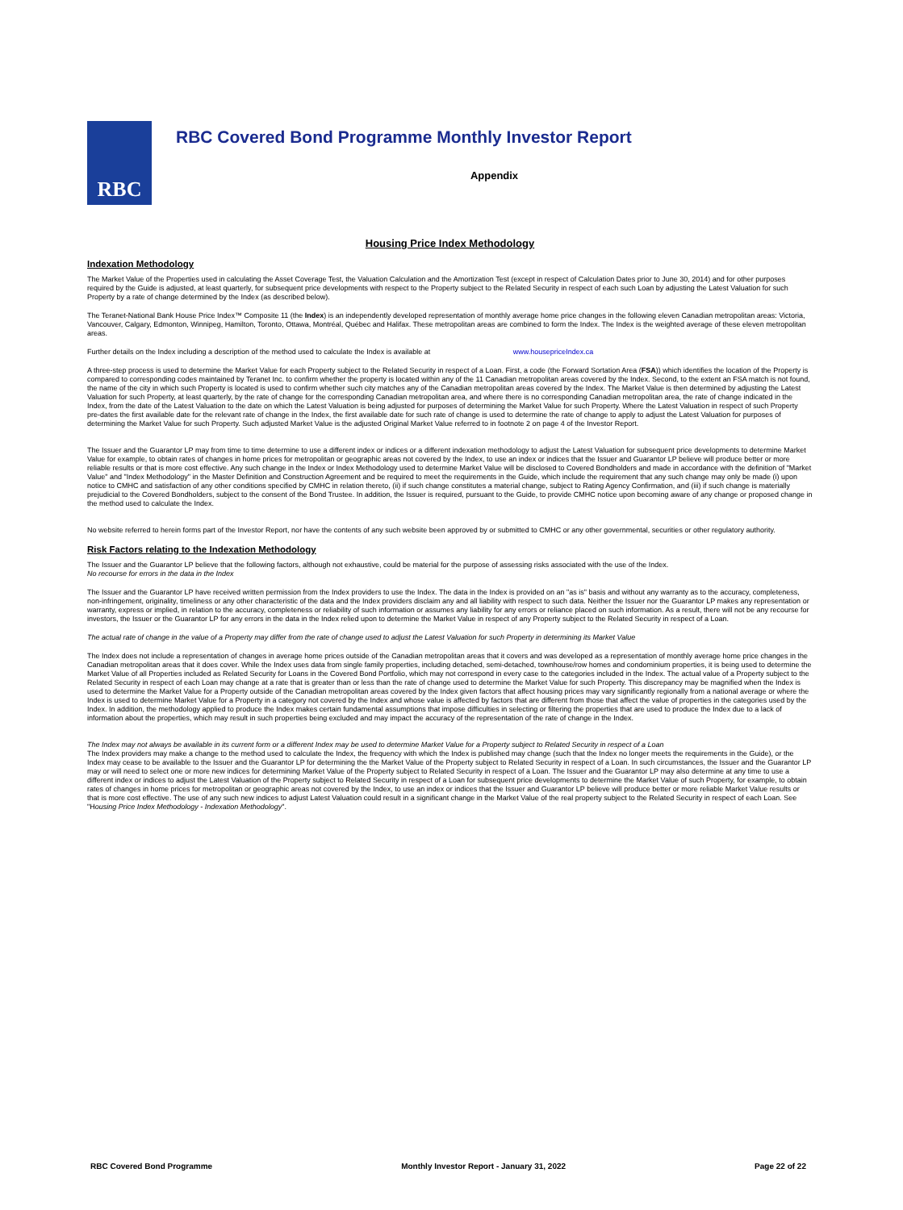RBC
RBC Covered Bond Programme Monthly Investor Report
Appendix
Housing Price Index Methodology
Indexation Methodology
The Market Value of the Properties used in calculating the Asset Coverage Test, the Valuation Calculation and the Amortization Test (except in respect of Calculation Dates prior to June 30, 2014) and for other purposes required by the Guide is adjusted, at least quarterly, for subsequent price developments with respect to the Property subject to the Related Security in respect of each such Loan by adjusting the Latest Valuation for such Property by a rate of change determined by the Index (as described below).
The Teranet-National Bank House Price Index™ Composite 11 (the Index) is an independently developed representation of monthly average home price changes in the following eleven Canadian metropolitan areas: Victoria, Vancouver, Calgary, Edmonton, Winnipeg, Hamilton, Toronto, Ottawa, Montréal, Québec and Halifax. These metropolitan areas are combined to form the Index. The Index is the weighted average of these eleven metropolitan areas.
Further details on the Index including a description of the method used to calculate the Index is available at www.housepriceIndex.ca
A three-step process is used to determine the Market Value for each Property subject to the Related Security in respect of a Loan. First, a code (the Forward Sortation Area (FSA)) which identifies the location of the Property is compared to corresponding codes maintained by Teranet Inc. to confirm whether the property is located within any of the 11 Canadian metropolitan areas covered by the Index. Second, to the extent an FSA match is not found, the name of the city in which such Property is located is used to confirm whether such city matches any of the Canadian metropolitan areas covered by the Index. The Market Value is then determined by adjusting the Latest Valuation for such Property, at least quarterly, by the rate of change for the corresponding Canadian metropolitan area, and where there is no corresponding Canadian metropolitan area, the rate of change indicated in the Index, from the date of the Latest Valuation to the date on which the Latest Valuation is being adjusted for purposes of determining the Market Value for such Property. Where the Latest Valuation in respect of such Property pre-dates the first available date for the relevant rate of change in the Index, the first available date for such rate of change is used to determine the rate of change to apply to adjust the Latest Valuation for purposes of determining the Market Value for such Property. Such adjusted Market Value is the adjusted Original Market Value referred to in footnote 2 on page 4 of the Investor Report.
The Issuer and the Guarantor LP may from time to time determine to use a different index or indices or a different indexation methodology to adjust the Latest Valuation for subsequent price developments to determine Market Value for example, to obtain rates of changes in home prices for metropolitan or geographic areas not covered by the Index, to use an index or indices that the Issuer and Guarantor LP believe will produce better or more reliable results or that is more cost effective. Any such change in the Index or Index Methodology used to determine Market Value will be disclosed to Covered Bondholders and made in accordance with the definition of "Market Value" and "Index Methodology" in the Master Definition and Construction Agreement and be required to meet the requirements in the Guide, which include the requirement that any such change may only be made (i) upon notice to CMHC and satisfaction of any other conditions specified by CMHC in relation thereto, (ii) if such change constitutes a material change, subject to Rating Agency Confirmation, and (iii) if such change is materially prejudicial to the Covered Bondholders, subject to the consent of the Bond Trustee. In addition, the Issuer is required, pursuant to the Guide, to provide CMHC notice upon becoming aware of any change or proposed change in the method used to calculate the Index.
No website referred to herein forms part of the Investor Report, nor have the contents of any such website been approved by or submitted to CMHC or any other governmental, securities or other regulatory authority.
Risk Factors relating to the Indexation Methodology
The Issuer and the Guarantor LP believe that the following factors, although not exhaustive, could be material for the purpose of assessing risks associated with the use of the Index.
No recourse for errors in the data in the Index
The Issuer and the Guarantor LP have received written permission from the Index providers to use the Index. The data in the Index is provided on an "as is" basis and without any warranty as to the accuracy, completeness, non-infringement, originality, timeliness or any other characteristic of the data and the Index providers disclaim any and all liability with respect to such data. Neither the Issuer nor the Guarantor LP makes any representation or warranty, express or implied, in relation to the accuracy, completeness or reliability of such information or assumes any liability for any errors or reliance placed on such information. As a result, there will not be any recourse for investors, the Issuer or the Guarantor LP for any errors in the data in the Index relied upon to determine the Market Value in respect of any Property subject to the Related Security in respect of a Loan.
The actual rate of change in the value of a Property may differ from the rate of change used to adjust the Latest Valuation for such Property in determining its Market Value
The Index does not include a representation of changes in average home prices outside of the Canadian metropolitan areas that it covers and was developed as a representation of monthly average home price changes in the Canadian metropolitan areas that it does cover. While the Index uses data from single family properties, including detached, semi-detached, townhouse/row homes and condominium properties, it is being used to determine the Market Value of all Properties included as Related Security for Loans in the Covered Bond Portfolio, which may not correspond in every case to the categories included in the Index. The actual value of a Property subject to the Related Security in respect of each Loan may change at a rate that is greater than or less than the rate of change used to determine the Market Value for such Property. This discrepancy may be magnified when the Index is used to determine the Market Value for a Property outside of the Canadian metropolitan areas covered by the Index given factors that affect housing prices may vary significantly regionally from a national average or where the Index is used to determine Market Value for a Property in a category not covered by the Index and whose value is affected by factors that are different from those that affect the value of properties in the categories used by the Index. In addition, the methodology applied to produce the Index makes certain fundamental assumptions that impose difficulties in selecting or filtering the properties that are used to produce the Index due to a lack of information about the properties, which may result in such properties being excluded and may impact the accuracy of the representation of the rate of change in the Index.
The Index may not always be available in its current form or a different Index may be used to determine Market Value for a Property subject to Related Security in respect of a Loan
The Index providers may make a change to the method used to calculate the Index, the frequency with which the Index is published may change (such that the Index no longer meets the requirements in the Guide), or the Index may cease to be available to the Issuer and the Guarantor LP for determining the the Market Value of the Property subject to Related Security in respect of a Loan. In such circumstances, the Issuer and the Guarantor LP may or will need to select one or more new indices for determining Market Value of the Property subject to Related Security in respect of a Loan. The Issuer and the Guarantor LP may also determine at any time to use a different index or indices to adjust the Latest Valuation of the Property subject to Related Security in respect of a Loan for subsequent price developments to determine the Market Value of such Property, for example, to obtain rates of changes in home prices for metropolitan or geographic areas not covered by the Index, to use an index or indices that the Issuer and Guarantor LP believe will produce better or more reliable Market Value results or that is more cost effective. The use of any such new indices to adjust Latest Valuation could result in a significant change in the Market Value of the real property subject to the Related Security in respect of each Loan. See "Housing Price Index Methodology - Indexation Methodology".
RBC Covered Bond Programme Monthly Investor Report - January 31, 2022 Page 22 of 22